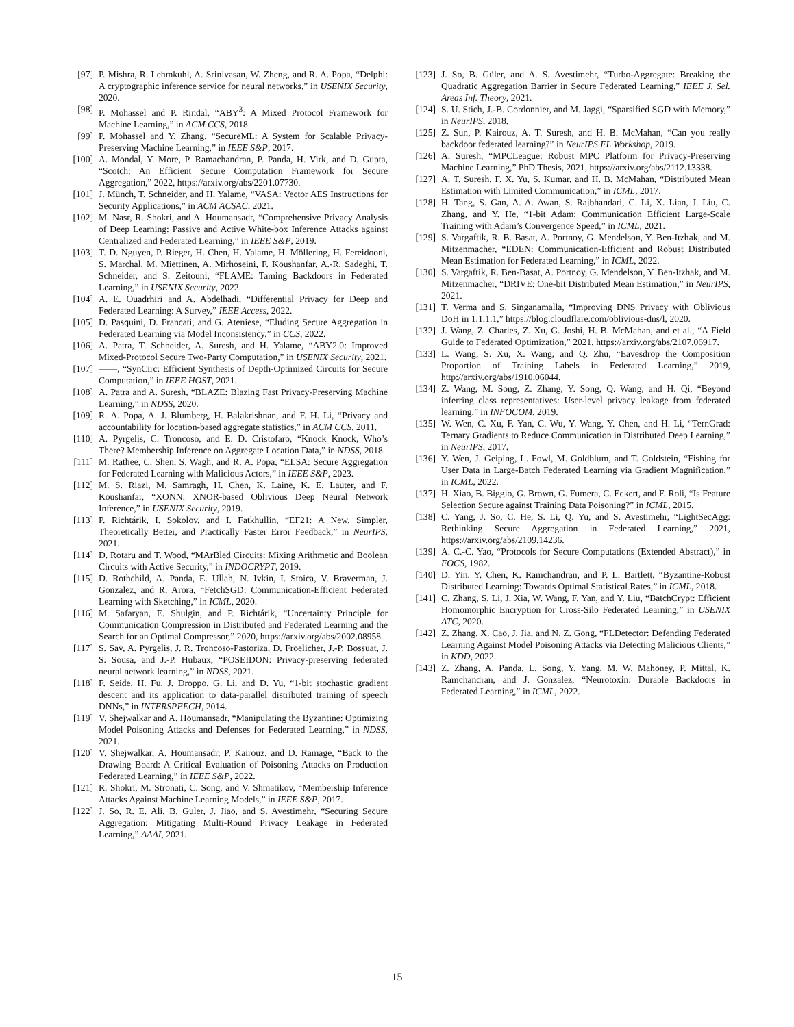[97] P. Mishra, R. Lehmkuhl, A. Srinivasan, W. Zheng, and R. A. Popa, “Delphi: A cryptographic inference service for neural networks,” in USENIX Security, 2020.
[98] P. Mohassel and P. Rindal, “ABY<sup>3</sup>: A Mixed Protocol Framework for Machine Learning,” in ACM CCS, 2018.
[99] P. Mohassel and Y. Zhang, “SecureML: A System for Scalable Privacy-Preserving Machine Learning,” in IEEE S&P, 2017.
[100]
A. Mondal, Y. More, P. Ramachandran, P. Panda, H. Virk, and D. Gupta, “Scotch: An Efficient Secure Computation Framework for Secure Aggregation,” 2022, https://arxiv.org/abs/2201.07730.
[101]
J. Münch, T. Schneider, and H. Yalame, “VASA: Vector AES Instructions for Security Applications,” in ACM ACSAC, 2021.
[102]
M. Nasr, R. Shokri, and A. Houmansadr, “Comprehensive Privacy Analysis of Deep Learning: Passive and Active White-box Inference Attacks against Centralized and Federated Learning,” in IEEE S&P, 2019.
[103]
T. D. Nguyen, P. Rieger, H. Chen, H. Yalame, H. Möllering, H. Fereidooni, S. Marchal, M. Miettinen, A. Mirhoseini, F. Koushanfar, A.-R. Sadeghi, T. Schneider, and S. Zeitouni, “FLAME: Taming Backdoors in Federated Learning,” in USENIX Security, 2022.
[104]
A. E. Ouadrhiri and A. Abdelhadi, “Differential Privacy for Deep and Federated Learning: A Survey,” IEEE Access, 2022.
[105]
D. Pasquini, D. Francati, and G. Ateniese, “Eluding Secure Aggregation in Federated Learning via Model Inconsistency,” in CCS, 2022.
[106]
A. Patra, T. Schneider, A. Suresh, and H. Yalame, “ABY2.0: Improved Mixed-Protocol Secure Two-Party Computation,” in USENIX Security, 2021.
[107]
——, “SynCirc: Efficient Synthesis of Depth-Optimized Circuits for Secure Computation,” in IEEE HOST, 2021.
[108]
A. Patra and A. Suresh, “BLAZE: Blazing Fast Privacy-Preserving Machine Learning,” in NDSS, 2020.
[109]
R. A. Popa, A. J. Blumberg, H. Balakrishnan, and F. H. Li, “Privacy and accountability for location-based aggregate statistics,” in ACM CCS, 2011.
[110]
A. Pyrgelis, C. Troncoso, and E. D. Cristofaro, “Knock Knock, Who’s There? Membership Inference on Aggregate Location Data,” in NDSS, 2018.
[111]
M. Rathee, C. Shen, S. Wagh, and R. A. Popa, “ELSA: Secure Aggregation for Federated Learning with Malicious Actors,” in IEEE S&P, 2023.
[112]
M. S. Riazi, M. Samragh, H. Chen, K. Laine, K. E. Lauter, and F. Koushanfar, “XONN: XNOR-based Oblivious Deep Neural Network Inference,” in USENIX Security, 2019.
[113]
P. Richtárik, I. Sokolov, and I. Fatkhullin, “EF21: A New, Simpler, Theoretically Better, and Practically Faster Error Feedback,” in NeurIPS, 2021.
[114]
D. Rotaru and T. Wood, “MArBled Circuits: Mixing Arithmetic and Boolean Circuits with Active Security,” in INDOCRYPT, 2019.
[115]
D. Rothchild, A. Panda, E. Ullah, N. Ivkin, I. Stoica, V. Braverman, J. Gonzalez, and R. Arora, “FetchSGD: Communication-Efficient Federated Learning with Sketching,” in ICML, 2020.
[116]
M. Safaryan, E. Shulgin, and P. Richtárik, “Uncertainty Principle for Communication Compression in Distributed and Federated Learning and the Search for an Optimal Compressor,” 2020, https://arxiv.org/abs/2002.08958.
[117]
S. Sav, A. Pyrgelis, J. R. Troncoso-Pastoriza, D. Froelicher, J.-P. Bossuat, J. S. Sousa, and J.-P. Hubaux, “POSEIDON: Privacy-preserving federated neural network learning,” in NDSS, 2021.
[118]
F. Seide, H. Fu, J. Droppo, G. Li, and D. Yu, “1-bit stochastic gradient descent and its application to data-parallel distributed training of speech DNNs,” in INTERSPEECH, 2014.
[119]
V. Shejwalkar and A. Houmansadr, “Manipulating the Byzantine: Optimizing Model Poisoning Attacks and Defenses for Federated Learning,” in NDSS, 2021.
[120]
V. Shejwalkar, A. Houmansadr, P. Kairouz, and D. Ramage, “Back to the Drawing Board: A Critical Evaluation of Poisoning Attacks on Production Federated Learning,” in IEEE S&P, 2022.
[121]
R. Shokri, M. Stronati, C. Song, and V. Shmatikov, “Membership Inference Attacks Against Machine Learning Models,” in IEEE S&P, 2017.
[122]
J. So, R. E. Ali, B. Guler, J. Jiao, and S. Avestimehr, “Securing Secure Aggregation: Mitigating Multi-Round Privacy Leakage in Federated Learning,” AAAI, 2021.
[123]
J. So, B. Güler, and A. S. Avestimehr, “Turbo-Aggregate: Breaking the Quadratic Aggregation Barrier in Secure Federated Learning,” IEEE J. Sel. Areas Inf. Theory, 2021.
[124]
S. U. Stich, J.-B. Cordonnier, and M. Jaggi, “Sparsified SGD with Memory,” in NeurIPS, 2018.
[125]
Z. Sun, P. Kairouz, A. T. Suresh, and H. B. McMahan, “Can you really backdoor federated learning?” in NeurIPS FL Workshop, 2019.
[126]
A. Suresh, “MPCLeague: Robust MPC Platform for Privacy-Preserving Machine Learning,” PhD Thesis, 2021, https://arxiv.org/abs/2112.13338.
[127]
A. T. Suresh, F. X. Yu, S. Kumar, and H. B. McMahan, “Distributed Mean Estimation with Limited Communication,” in ICML, 2017.
[128]
H. Tang, S. Gan, A. A. Awan, S. Rajbhandari, C. Li, X. Lian, J. Liu, C. Zhang, and Y. He, “1-bit Adam: Communication Efficient Large-Scale Training with Adam’s Convergence Speed,” in ICML, 2021.
[129]
S. Vargaftik, R. B. Basat, A. Portnoy, G. Mendelson, Y. Ben-Itzhak, and M. Mitzenmacher, “EDEN: Communication-Efficient and Robust Distributed Mean Estimation for Federated Learning,” in ICML, 2022.
[130]
S. Vargaftik, R. Ben-Basat, A. Portnoy, G. Mendelson, Y. Ben-Itzhak, and M. Mitzenmacher, “DRIVE: One-bit Distributed Mean Estimation,” in NeurIPS, 2021.
[131]
T. Verma and S. Singanamalla, “Improving DNS Privacy with Oblivious DoH in 1.1.1.1,” https://blog.cloudflare.com/oblivious-dns/l, 2020.
[132]
J. Wang, Z. Charles, Z. Xu, G. Joshi, H. B. McMahan, and et al., “A Field Guide to Federated Optimization,” 2021, https://arxiv.org/abs/2107.06917.
[133]
L. Wang, S. Xu, X. Wang, and Q. Zhu, “Eavesdrop the Composition Proportion of Training Labels in Federated Learning,” 2019, http://arxiv.org/abs/1910.06044.
[134]
Z. Wang, M. Song, Z. Zhang, Y. Song, Q. Wang, and H. Qi, “Beyond inferring class representatives: User-level privacy leakage from federated learning,” in INFOCOM, 2019.
[135]
W. Wen, C. Xu, F. Yan, C. Wu, Y. Wang, Y. Chen, and H. Li, “TernGrad: Ternary Gradients to Reduce Communication in Distributed Deep Learning,” in NeurIPS, 2017.
[136]
Y. Wen, J. Geiping, L. Fowl, M. Goldblum, and T. Goldstein, “Fishing for User Data in Large-Batch Federated Learning via Gradient Magnification,” in ICML, 2022.
[137]
H. Xiao, B. Biggio, G. Brown, G. Fumera, C. Eckert, and F. Roli, “Is Feature Selection Secure against Training Data Poisoning?” in ICML, 2015.
[138]
C. Yang, J. So, C. He, S. Li, Q. Yu, and S. Avestimehr, “LightSecAgg: Rethinking Secure Aggregation in Federated Learning,” 2021, https://arxiv.org/abs/2109.14236.
[139]
A. C.-C. Yao, “Protocols for Secure Computations (Extended Abstract),” in FOCS, 1982.
[140]
D. Yin, Y. Chen, K. Ramchandran, and P. L. Bartlett, “Byzantine-Robust Distributed Learning: Towards Optimal Statistical Rates,” in ICML, 2018.
[141]
C. Zhang, S. Li, J. Xia, W. Wang, F. Yan, and Y. Liu, “BatchCrypt: Efficient Homomorphic Encryption for Cross-Silo Federated Learning,” in USENIX ATC, 2020.
[142]
Z. Zhang, X. Cao, J. Jia, and N. Z. Gong, “FLDetector: Defending Federated Learning Against Model Poisoning Attacks via Detecting Malicious Clients,” in KDD, 2022.
[143]
Z. Zhang, A. Panda, L. Song, Y. Yang, M. W. Mahoney, P. Mittal, K. Ramchandran, and J. Gonzalez, “Neurotoxin: Durable Backdoors in Federated Learning,” in ICML, 2022.
15